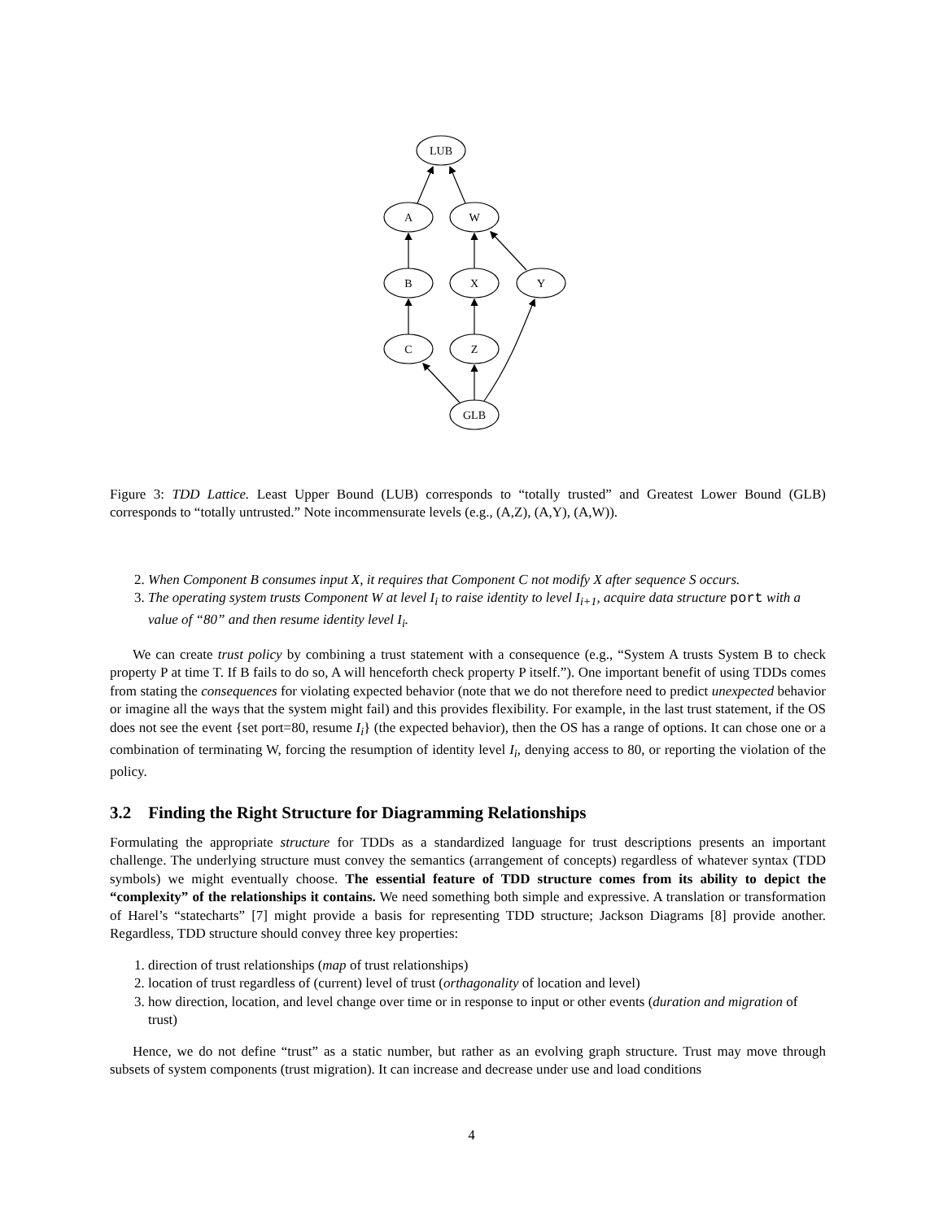LUB
A
W
B
X
Y
C
Z
GLB
Figure 3: TDD Lattice. Least Upper Bound (LUB) corresponds to “totally trusted” and Greatest Lower Bound (GLB) corresponds to “totally untrusted.” Note incommensurate levels (e.g., (A,Z), (A,Y), (A,W)).
2. When Component B consumes input X, it requires that Component C not modify X after sequence S occurs.
3. The operating system trusts Component W at level I<sub>i</sub> to raise identity to level I<sub>i+1</sub>, acquire data structure port with a value of “80” and then resume identity level I<sub>i</sub>.
We can create trust policy by combining a trust statement with a consequence (e.g., “System A trusts System B to check property P at time T. If B fails to do so, A will henceforth check property P itself.”). One important benefit of using TDDs comes from stating the consequences for violating expected behavior (note that we do not therefore need to predict unexpected behavior or imagine all the ways that the system might fail) and this provides flexibility. For example, in the last trust statement, if the OS does not see the event {set port=80, resume I<sub>i</sub>} (the expected behavior), then the OS has a range of options. It can chose one or a combination of terminating W, forcing the resumption of identity level I<sub>i</sub>, denying access to 80, or reporting the violation of the policy.
3.2 Finding the Right Structure for Diagramming Relationships
Formulating the appropriate structure for TDDs as a standardized language for trust descriptions presents an important challenge. The underlying structure must convey the semantics (arrangement of concepts) regardless of whatever syntax (TDD symbols) we might eventually choose. The essential feature of TDD structure comes from its ability to depict the “complexity” of the relationships it contains. We need something both simple and expressive. A translation or transformation of Harel’s “statecharts” [7] might provide a basis for representing TDD structure; Jackson Diagrams [8] provide another. Regardless, TDD structure should convey three key properties:
1. direction of trust relationships (map of trust relationships)
2. location of trust regardless of (current) level of trust (orthagonality of location and level)
3. how direction, location, and level change over time or in response to input or other events (duration and migration of trust)
Hence, we do not define “trust” as a static number, but rather as an evolving graph structure. Trust may move through subsets of system components (trust migration). It can increase and decrease under use and load conditions
4